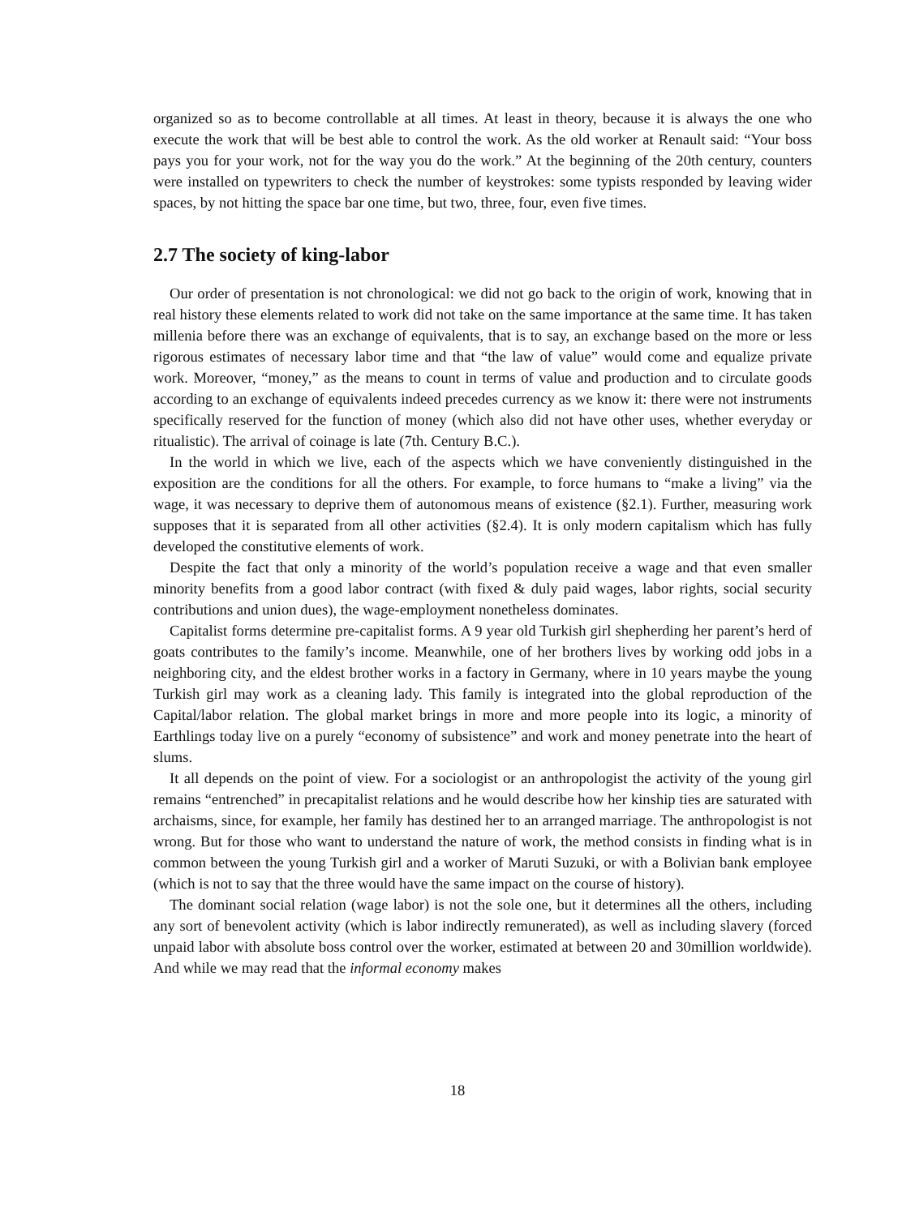organized so as to become controllable at all times. At least in theory, because it is always the one who execute the work that will be best able to control the work. As the old worker at Renault said: “Your boss pays you for your work, not for the way you do the work.” At the beginning of the 20th century, counters were installed on typewriters to check the number of keystrokes: some typists responded by leaving wider spaces, by not hitting the space bar one time, but two, three, four, even five times.
2.7 The society of king-labor
Our order of presentation is not chronological: we did not go back to the origin of work, knowing that in real history these elements related to work did not take on the same importance at the same time. It has taken millenia before there was an exchange of equivalents, that is to say, an exchange based on the more or less rigorous estimates of necessary labor time and that “the law of value” would come and equalize private work. Moreover, “money,” as the means to count in terms of value and production and to circulate goods according to an exchange of equivalents indeed precedes currency as we know it: there were not instruments specifically reserved for the function of money (which also did not have other uses, whether everyday or ritualistic). The arrival of coinage is late (7th. Century B.C.).
In the world in which we live, each of the aspects which we have conveniently distinguished in the exposition are the conditions for all the others. For example, to force humans to “make a living” via the wage, it was necessary to deprive them of autonomous means of existence (§2.1). Further, measuring work supposes that it is separated from all other activities (§2.4). It is only modern capitalism which has fully developed the constitutive elements of work.
Despite the fact that only a minority of the world’s population receive a wage and that even smaller minority benefits from a good labor contract (with fixed & duly paid wages, labor rights, social security contributions and union dues), the wage-employment nonetheless dominates.
Capitalist forms determine pre-capitalist forms. A 9 year old Turkish girl shepherding her parent’s herd of goats contributes to the family’s income. Meanwhile, one of her brothers lives by working odd jobs in a neighboring city, and the eldest brother works in a factory in Germany, where in 10 years maybe the young Turkish girl may work as a cleaning lady. This family is integrated into the global reproduction of the Capital/labor relation. The global market brings in more and more people into its logic, a minority of Earthlings today live on a purely “economy of subsistence” and work and money penetrate into the heart of slums.
It all depends on the point of view. For a sociologist or an anthropologist the activity of the young girl remains “entrenched” in precapitalist relations and he would describe how her kinship ties are saturated with archaisms, since, for example, her family has destined her to an arranged marriage. The anthropologist is not wrong. But for those who want to understand the nature of work, the method consists in finding what is in common between the young Turkish girl and a worker of Maruti Suzuki, or with a Bolivian bank employee (which is not to say that the three would have the same impact on the course of history).
The dominant social relation (wage labor) is not the sole one, but it determines all the others, including any sort of benevolent activity (which is labor indirectly remunerated), as well as including slavery (forced unpaid labor with absolute boss control over the worker, estimated at between 20 and 30million worldwide). And while we may read that the informal economy makes
18